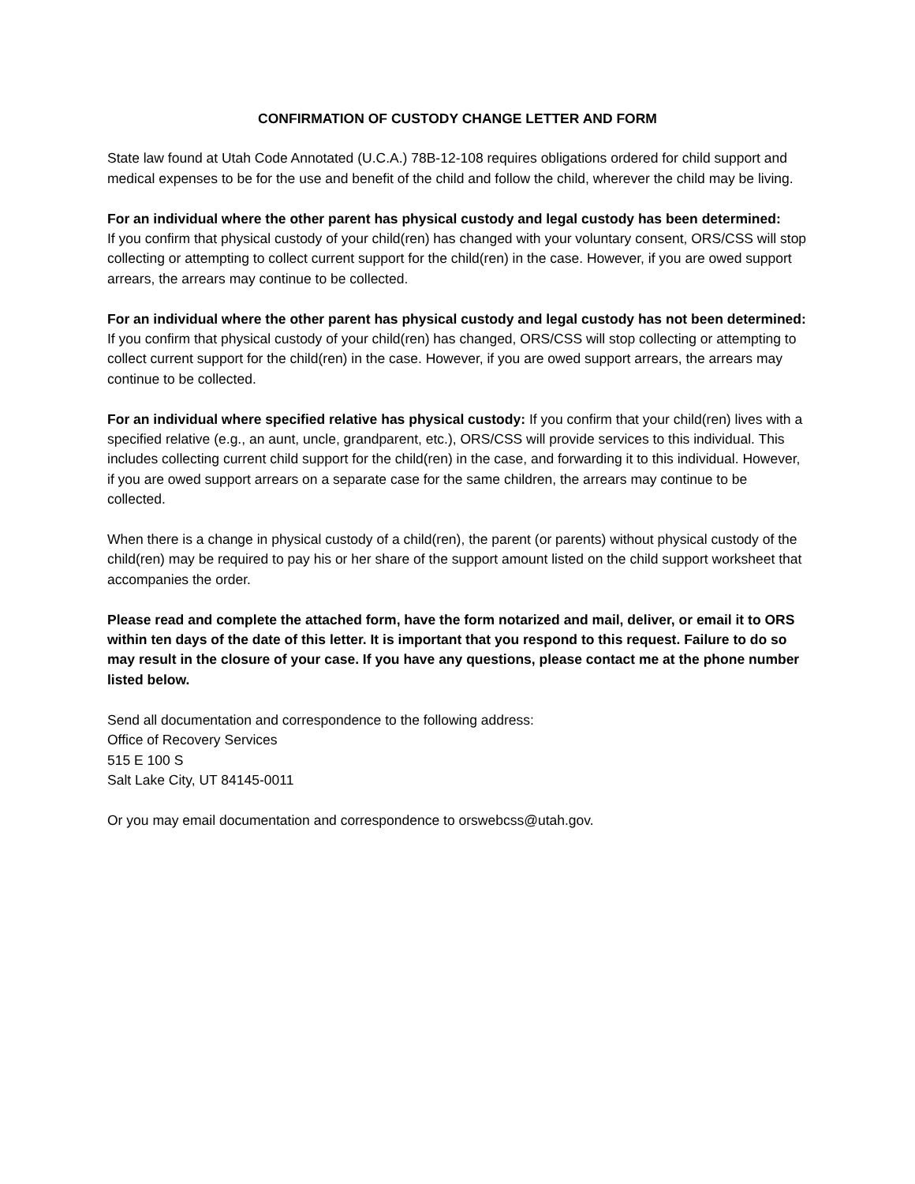CONFIRMATION OF CUSTODY CHANGE LETTER AND FORM
State law found at Utah Code Annotated (U.C.A.) 78B-12-108 requires obligations ordered for child support and medical expenses to be for the use and benefit of the child and follow the child, wherever the child may be living.
For an individual where the other parent has physical custody and legal custody has been determined:
If you confirm that physical custody of your child(ren) has changed with your voluntary consent, ORS/CSS will stop collecting or attempting to collect current support for the child(ren) in the case. However, if you are owed support arrears, the arrears may continue to be collected.
For an individual where the other parent has physical custody and legal custody has not been determined: If you confirm that physical custody of your child(ren) has changed, ORS/CSS will stop collecting or attempting to collect current support for the child(ren) in the case. However, if you are owed support arrears, the arrears may continue to be collected.
For an individual where specified relative has physical custody: If you confirm that your child(ren) lives with a specified relative (e.g., an aunt, uncle, grandparent, etc.), ORS/CSS will provide services to this individual. This includes collecting current child support for the child(ren) in the case, and forwarding it to this individual. However, if you are owed support arrears on a separate case for the same children, the arrears may continue to be collected.
When there is a change in physical custody of a child(ren), the parent (or parents) without physical custody of the child(ren) may be required to pay his or her share of the support amount listed on the child support worksheet that accompanies the order.
Please read and complete the attached form, have the form notarized and mail, deliver, or email it to ORS within ten days of the date of this letter. It is important that you respond to this request. Failure to do so may result in the closure of your case. If you have any questions, please contact me at the phone number listed below.
Send all documentation and correspondence to the following address:
Office of Recovery Services
515 E 100 S
Salt Lake City, UT 84145-0011
Or you may email documentation and correspondence to orswebcss@utah.gov.